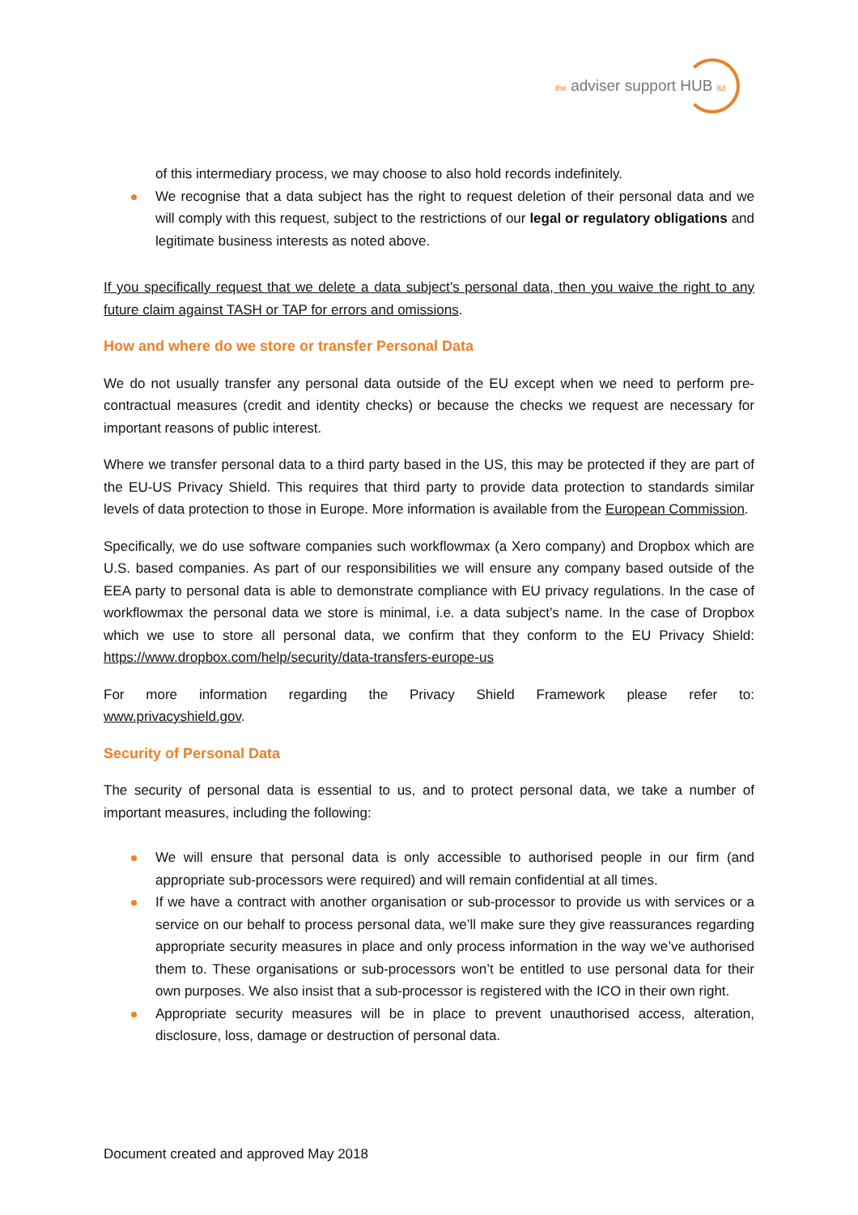the adviser support HUB ltd
of this intermediary process, we may choose to also hold records indefinitely.
We recognise that a data subject has the right to request deletion of their personal data and we will comply with this request, subject to the restrictions of our legal or regulatory obligations and legitimate business interests as noted above.
If you specifically request that we delete a data subject’s personal data, then you waive the right to any future claim against TASH or TAP for errors and omissions.
How and where do we store or transfer Personal Data
We do not usually transfer any personal data outside of the EU except when we need to perform pre-contractual measures (credit and identity checks) or because the checks we request are necessary for important reasons of public interest.
Where we transfer personal data to a third party based in the US, this may be protected if they are part of the EU-US Privacy Shield. This requires that third party to provide data protection to standards similar levels of data protection to those in Europe. More information is available from the European Commission.
Specifically, we do use software companies such workflowmax (a Xero company) and Dropbox which are U.S. based companies. As part of our responsibilities we will ensure any company based outside of the EEA party to personal data is able to demonstrate compliance with EU privacy regulations. In the case of workflowmax the personal data we store is minimal, i.e. a data subject’s name. In the case of Dropbox which we use to store all personal data, we confirm that they conform to the EU Privacy Shield: https://www.dropbox.com/help/security/data-transfers-europe-us
For more information regarding the Privacy Shield Framework please refer to:
www.privacyshield.gov.
Security of Personal Data
The security of personal data is essential to us, and to protect personal data, we take a number of important measures, including the following:
We will ensure that personal data is only accessible to authorised people in our firm (and appropriate sub-processors were required) and will remain confidential at all times.
If we have a contract with another organisation or sub-processor to provide us with services or a service on our behalf to process personal data, we’ll make sure they give reassurances regarding appropriate security measures in place and only process information in the way we’ve authorised them to. These organisations or sub-processors won’t be entitled to use personal data for their own purposes. We also insist that a sub-processor is registered with the ICO in their own right.
Appropriate security measures will be in place to prevent unauthorised access, alteration, disclosure, loss, damage or destruction of personal data.
Document created and approved May 2018